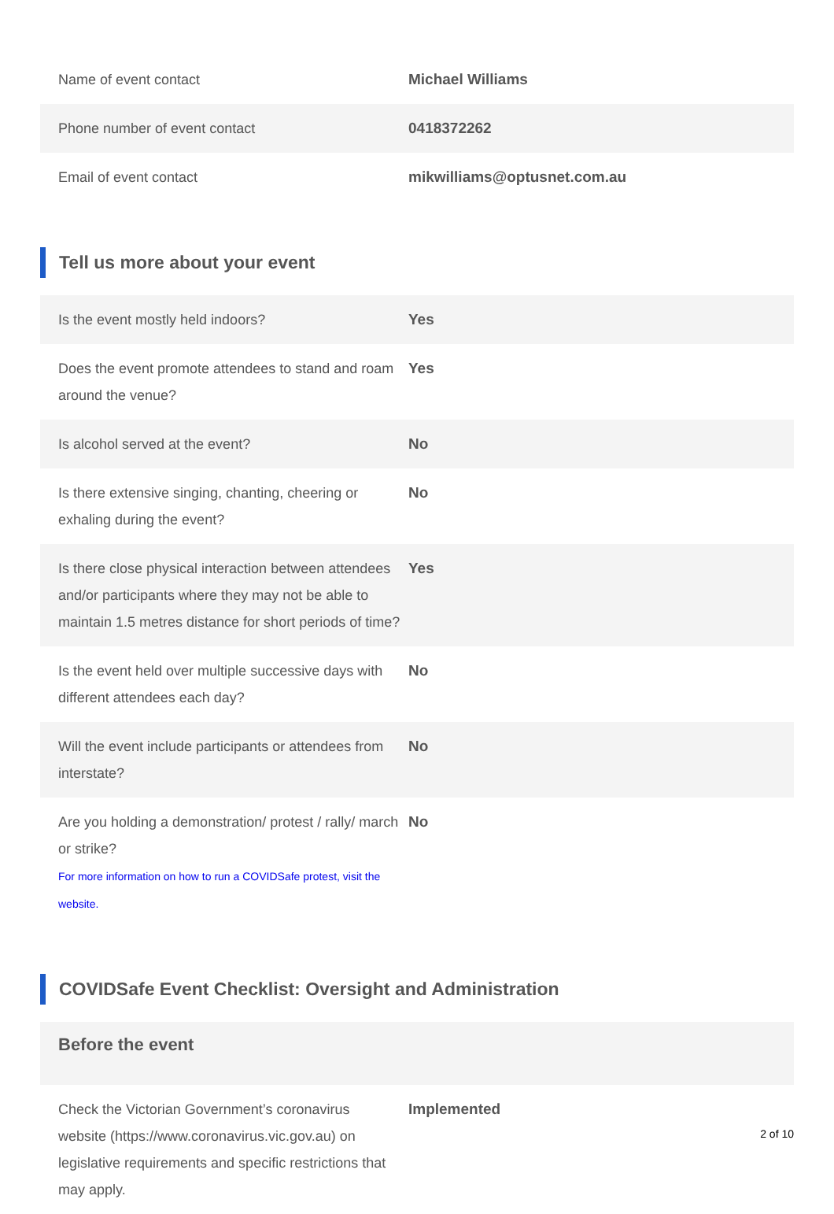| Name of event contact | Michael Williams |
| Phone number of event contact | 0418372262 |
| Email of event contact | mikwilliams@optusnet.com.au |
Tell us more about your event
| Is the event mostly held indoors? | Yes |
| Does the event promote attendees to stand and roam around the venue? | Yes |
| Is alcohol served at the event? | No |
| Is there extensive singing, chanting, cheering or exhaling during the event? | No |
| Is there close physical interaction between attendees and/or participants where they may not be able to maintain 1.5 metres distance for short periods of time? | Yes |
| Is the event held over multiple successive days with different attendees each day? | No |
| Will the event include participants or attendees from interstate? | No |
| Are you holding a demonstration/ protest / rally/ march or strike? For more information on how to run a COVIDSafe protest, visit the website. | No |
COVIDSafe Event Checklist: Oversight and Administration
Before the event
| Check the Victorian Government’s coronavirus website (https://www.coronavirus.vic.gov.au) on legislative requirements and specific restrictions that may apply. | Implemented |
2 of 10